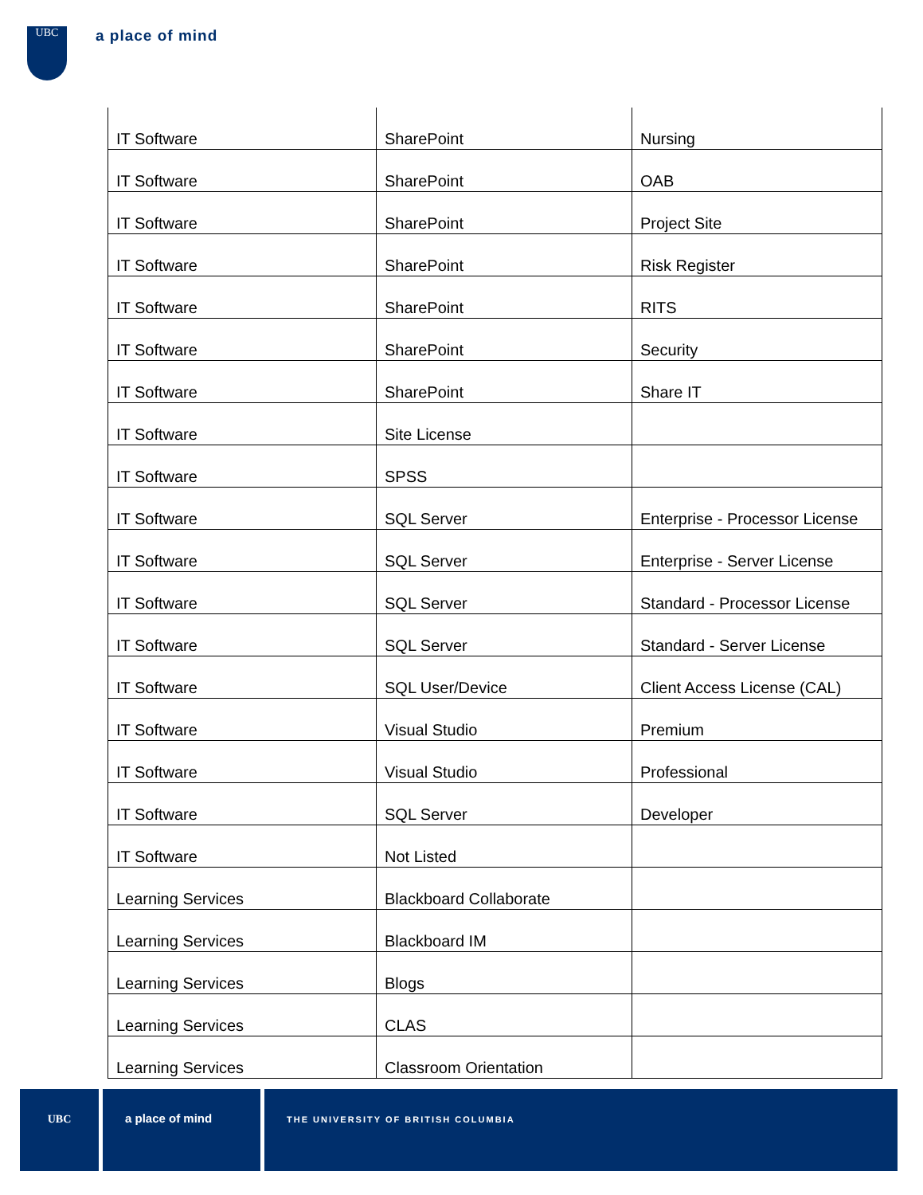UBC a place of mind
| IT Software | SharePoint | Nursing |
| IT Software | SharePoint | OAB |
| IT Software | SharePoint | Project Site |
| IT Software | SharePoint | Risk Register |
| IT Software | SharePoint | RITS |
| IT Software | SharePoint | Security |
| IT Software | SharePoint | Share IT |
| IT Software | Site License | |
| IT Software | SPSS | |
| IT Software | SQL Server | Enterprise - Processor License |
| IT Software | SQL Server | Enterprise - Server License |
| IT Software | SQL Server | Standard - Processor License |
| IT Software | SQL Server | Standard - Server License |
| IT Software | SQL User/Device | Client Access License (CAL) |
| IT Software | Visual Studio | Premium |
| IT Software | Visual Studio | Professional |
| IT Software | SQL Server | Developer |
| IT Software | Not Listed | |
| Learning Services | Blackboard Collaborate | |
| Learning Services | Blackboard IM | |
| Learning Services | Blogs | |
| Learning Services | CLAS | |
| Learning Services | Classroom Orientation | |
UBC a place of mind
THE UNIVERSITY OF BRITISH COLUMBIA